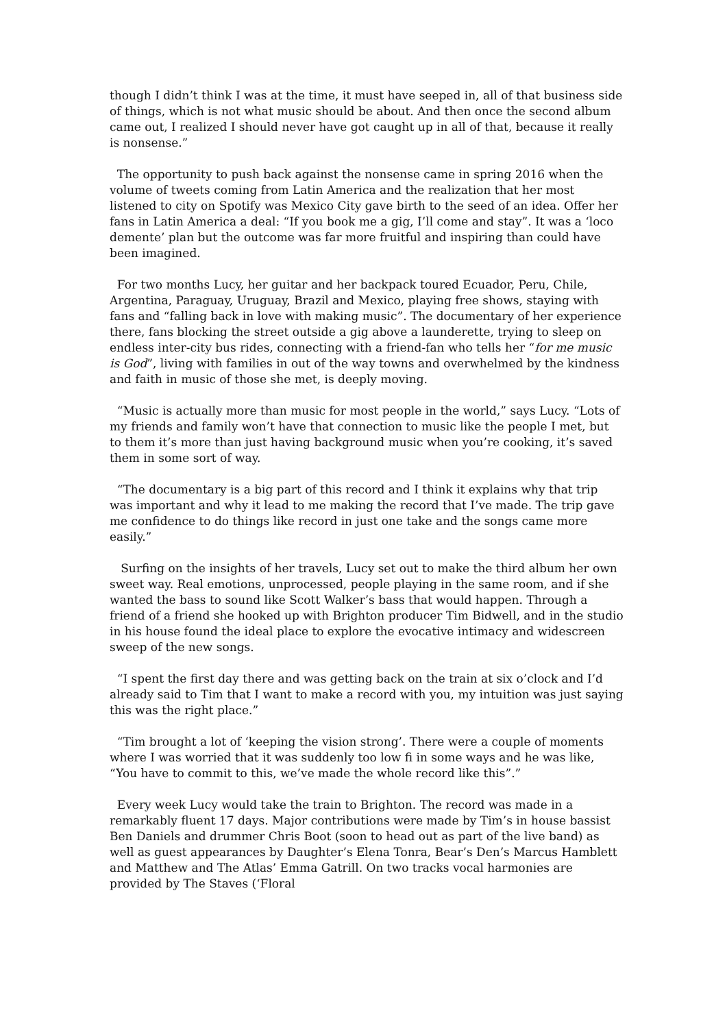though I didn’t think I was at the time, it must have seeped in, all of that business side of things, which is not what music should be about. And then once the second album came out, I realized I should never have got caught up in all of that, because it really is nonsense.”
The opportunity to push back against the nonsense came in spring 2016 when the volume of tweets coming from Latin America and the realization that her most listened to city on Spotify was Mexico City gave birth to the seed of an idea. Offer her fans in Latin America a deal: “If you book me a gig, I’ll come and stay”. It was a ‘loco demente’ plan but the outcome was far more fruitful and inspiring than could have been imagined.
For two months Lucy, her guitar and her backpack toured Ecuador, Peru, Chile, Argentina, Paraguay, Uruguay, Brazil and Mexico, playing free shows, staying with fans and “falling back in love with making music”. The documentary of her experience there, fans blocking the street outside a gig above a launderette, trying to sleep on endless inter-city bus rides, connecting with a friend-fan who tells her “for me music is God”, living with families in out of the way towns and overwhelmed by the kindness and faith in music of those she met, is deeply moving.
“Music is actually more than music for most people in the world,” says Lucy. “Lots of my friends and family won’t have that connection to music like the people I met, but to them it’s more than just having background music when you’re cooking, it’s saved them in some sort of way.
“The documentary is a big part of this record and I think it explains why that trip was important and why it lead to me making the record that I’ve made. The trip gave me confidence to do things like record in just one take and the songs came more easily.”
Surfing on the insights of her travels, Lucy set out to make the third album her own sweet way. Real emotions, unprocessed, people playing in the same room, and if she wanted the bass to sound like Scott Walker’s bass that would happen. Through a friend of a friend she hooked up with Brighton producer Tim Bidwell, and in the studio in his house found the ideal place to explore the evocative intimacy and widescreen sweep of the new songs.
“I spent the first day there and was getting back on the train at six o’clock and I’d already said to Tim that I want to make a record with you, my intuition was just saying this was the right place.”
“Tim brought a lot of ‘keeping the vision strong’. There were a couple of moments where I was worried that it was suddenly too low fi in some ways and he was like, “You have to commit to this, we’ve made the whole record like this”.”
Every week Lucy would take the train to Brighton. The record was made in a remarkably fluent 17 days. Major contributions were made by Tim’s in house bassist Ben Daniels and drummer Chris Boot (soon to head out as part of the live band) as well as guest appearances by Daughter’s Elena Tonra, Bear’s Den’s Marcus Hamblett and Matthew and The Atlas’ Emma Gatrill. On two tracks vocal harmonies are provided by The Staves (‘Floral